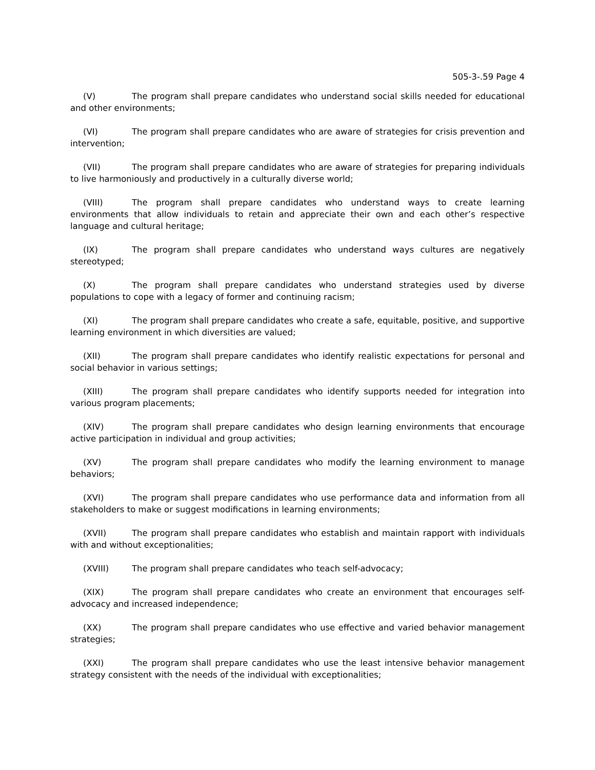505-3-.59 Page 4
(V) The program shall prepare candidates who understand social skills needed for educational and other environments;
(VI) The program shall prepare candidates who are aware of strategies for crisis prevention and intervention;
(VII) The program shall prepare candidates who are aware of strategies for preparing individuals to live harmoniously and productively in a culturally diverse world;
(VIII) The program shall prepare candidates who understand ways to create learning environments that allow individuals to retain and appreciate their own and each other’s respective language and cultural heritage;
(IX) The program shall prepare candidates who understand ways cultures are negatively stereotyped;
(X) The program shall prepare candidates who understand strategies used by diverse populations to cope with a legacy of former and continuing racism;
(XI) The program shall prepare candidates who create a safe, equitable, positive, and supportive learning environment in which diversities are valued;
(XII) The program shall prepare candidates who identify realistic expectations for personal and social behavior in various settings;
(XIII) The program shall prepare candidates who identify supports needed for integration into various program placements;
(XIV) The program shall prepare candidates who design learning environments that encourage active participation in individual and group activities;
(XV) The program shall prepare candidates who modify the learning environment to manage behaviors;
(XVI) The program shall prepare candidates who use performance data and information from all stakeholders to make or suggest modifications in learning environments;
(XVII) The program shall prepare candidates who establish and maintain rapport with individuals with and without exceptionalities;
(XVIII) The program shall prepare candidates who teach self-advocacy;
(XIX) The program shall prepare candidates who create an environment that encourages self-advocacy and increased independence;
(XX) The program shall prepare candidates who use effective and varied behavior management strategies;
(XXI) The program shall prepare candidates who use the least intensive behavior management strategy consistent with the needs of the individual with exceptionalities;